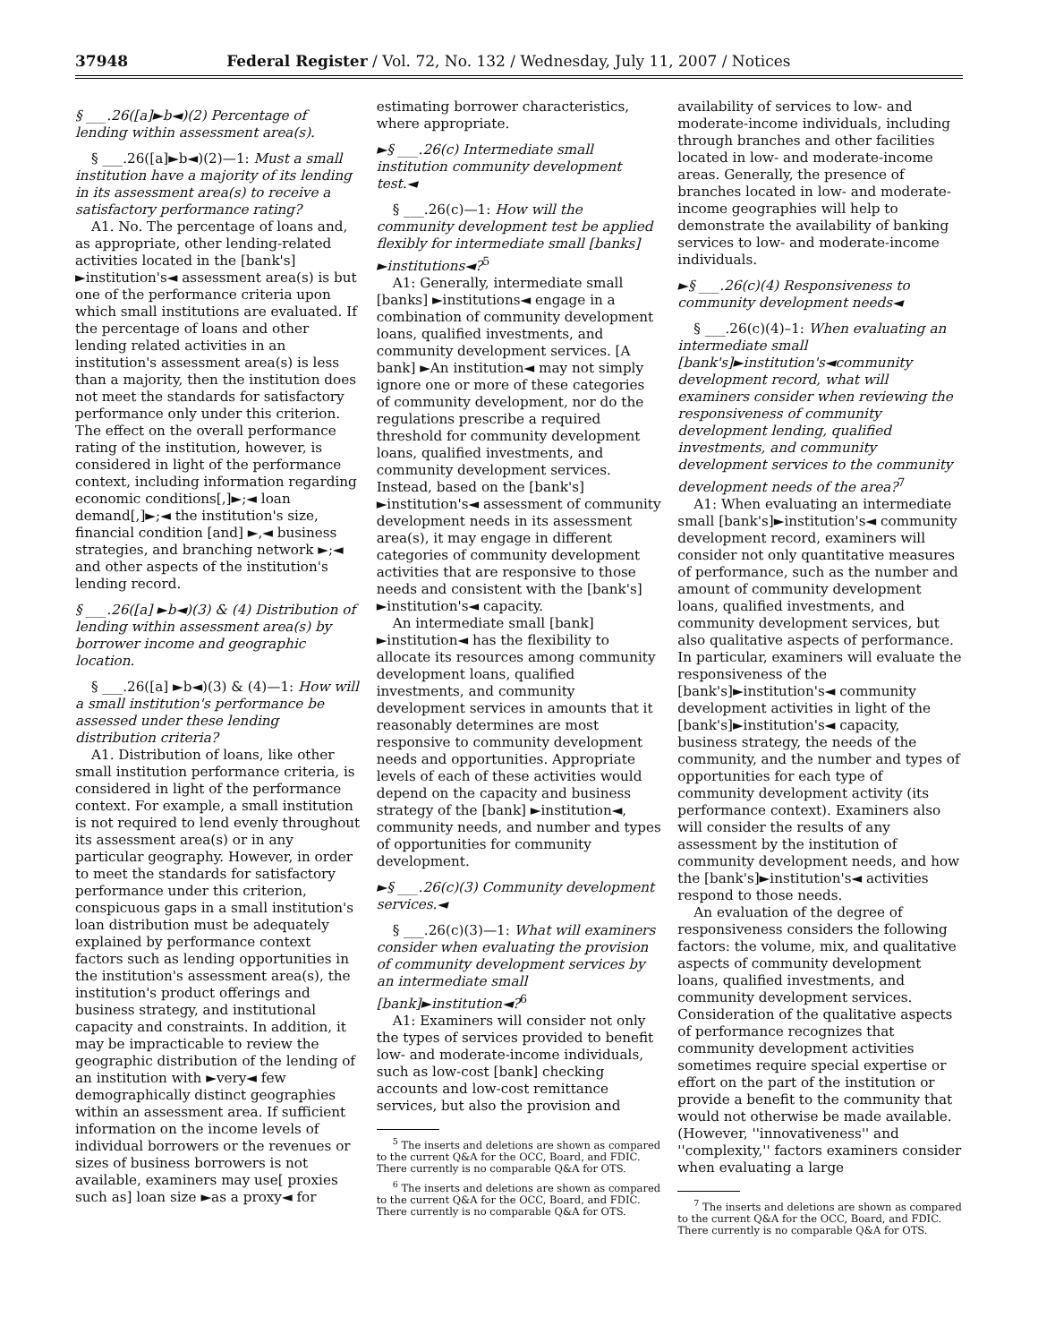37948 Federal Register / Vol. 72, No. 132 / Wednesday, July 11, 2007 / Notices
§ ___.26([a]►b◄)(2) Percentage of lending within assessment area(s).
§ ___.26([a]►b◄)(2)—1: Must a small institution have a majority of its lending in its assessment area(s) to receive a satisfactory performance rating?
A1. No. The percentage of loans and, as appropriate, other lending-related activities located in the [bank's] ►institution's◄ assessment area(s) is but one of the performance criteria upon which small institutions are evaluated. If the percentage of loans and other lending related activities in an institution's assessment area(s) is less than a majority, then the institution does not meet the standards for satisfactory performance only under this criterion. The effect on the overall performance rating of the institution, however, is considered in light of the performance context, including information regarding economic conditions[,]►;◄ loan demand[,]►;◄ the institution's size, financial condition [and] ►,◄ business strategies, and branching network ►;◄ and other aspects of the institution's lending record.
§ ___.26([a] ►b◄)(3) & (4) Distribution of lending within assessment area(s) by borrower income and geographic location.
§ ___.26([a] ►b◄)(3) & (4)—1: How will a small institution's performance be assessed under these lending distribution criteria?
A1. Distribution of loans, like other small institution performance criteria, is considered in light of the performance context. For example, a small institution is not required to lend evenly throughout its assessment area(s) or in any particular geography. However, in order to meet the standards for satisfactory performance under this criterion, conspicuous gaps in a small institution's loan distribution must be adequately explained by performance context factors such as lending opportunities in the institution's assessment area(s), the institution's product offerings and business strategy, and institutional capacity and constraints. In addition, it may be impracticable to review the geographic distribution of the lending of an institution with ►very◄ few demographically distinct geographies within an assessment area. If sufficient information on the income levels of individual borrowers or the revenues or sizes of business borrowers is not available, examiners may use[ proxies such as] loan size ►as a proxy◄ for
estimating borrower characteristics, where appropriate.
►§ ___.26(c) Intermediate small institution community development test.◄
§ ___.26(c)—1: How will the community development test be applied flexibly for intermediate small [banks] ►institutions◄?<sup>5</sup>
A1: Generally, intermediate small [banks] ►institutions◄ engage in a combination of community development loans, qualified investments, and community development services. [A bank] ►An institution◄ may not simply ignore one or more of these categories of community development, nor do the regulations prescribe a required threshold for community development loans, qualified investments, and community development services. Instead, based on the [bank's] ►institution's◄ assessment of community development needs in its assessment area(s), it may engage in different categories of community development activities that are responsive to those needs and consistent with the [bank's] ►institution's◄ capacity.
An intermediate small [bank] ►institution◄ has the flexibility to allocate its resources among community development loans, qualified investments, and community development services in amounts that it reasonably determines are most responsive to community development needs and opportunities. Appropriate levels of each of these activities would depend on the capacity and business strategy of the [bank] ►institution◄, community needs, and number and types of opportunities for community development.
►§ ___.26(c)(3) Community development services.◄
§ ___.26(c)(3)—1: What will examiners consider when evaluating the provision of community development services by an intermediate small [bank]►institution◄?<sup>6</sup>
A1: Examiners will consider not only the types of services provided to benefit low- and moderate-income individuals, such as low-cost [bank] checking accounts and low-cost remittance services, but also the provision and
<sup>5</sup> The inserts and deletions are shown as compared to the current Q&A for the OCC, Board, and FDIC. There currently is no comparable Q&A for OTS.
<sup>6</sup> The inserts and deletions are shown as compared to the current Q&A for the OCC, Board, and FDIC. There currently is no comparable Q&A for OTS.
availability of services to low- and moderate-income individuals, including through branches and other facilities located in low- and moderate-income areas. Generally, the presence of branches located in low- and moderate-income geographies will help to demonstrate the availability of banking services to low- and moderate-income individuals.
►§ ___.26(c)(4) Responsiveness to community development needs◄
§ ___.26(c)(4)–1: When evaluating an intermediate small [bank's]►institution's◄community development record, what will examiners consider when reviewing the responsiveness of community development lending, qualified investments, and community development services to the community development needs of the area?<sup>7</sup>
A1: When evaluating an intermediate small [bank's]►institution's◄ community development record, examiners will consider not only quantitative measures of performance, such as the number and amount of community development loans, qualified investments, and community development services, but also qualitative aspects of performance. In particular, examiners will evaluate the responsiveness of the [bank's]►institution's◄ community development activities in light of the [bank's]►institution's◄ capacity, business strategy, the needs of the community, and the number and types of opportunities for each type of community development activity (its performance context). Examiners also will consider the results of any assessment by the institution of community development needs, and how the [bank's]►institution's◄ activities respond to those needs.
An evaluation of the degree of responsiveness considers the following factors: the volume, mix, and qualitative aspects of community development loans, qualified investments, and community development services. Consideration of the qualitative aspects of performance recognizes that community development activities sometimes require special expertise or effort on the part of the institution or provide a benefit to the community that would not otherwise be made available. (However, ''innovativeness'' and ''complexity,'' factors examiners consider when evaluating a large
<sup>7</sup> The inserts and deletions are shown as compared to the current Q&A for the OCC, Board, and FDIC. There currently is no comparable Q&A for OTS.